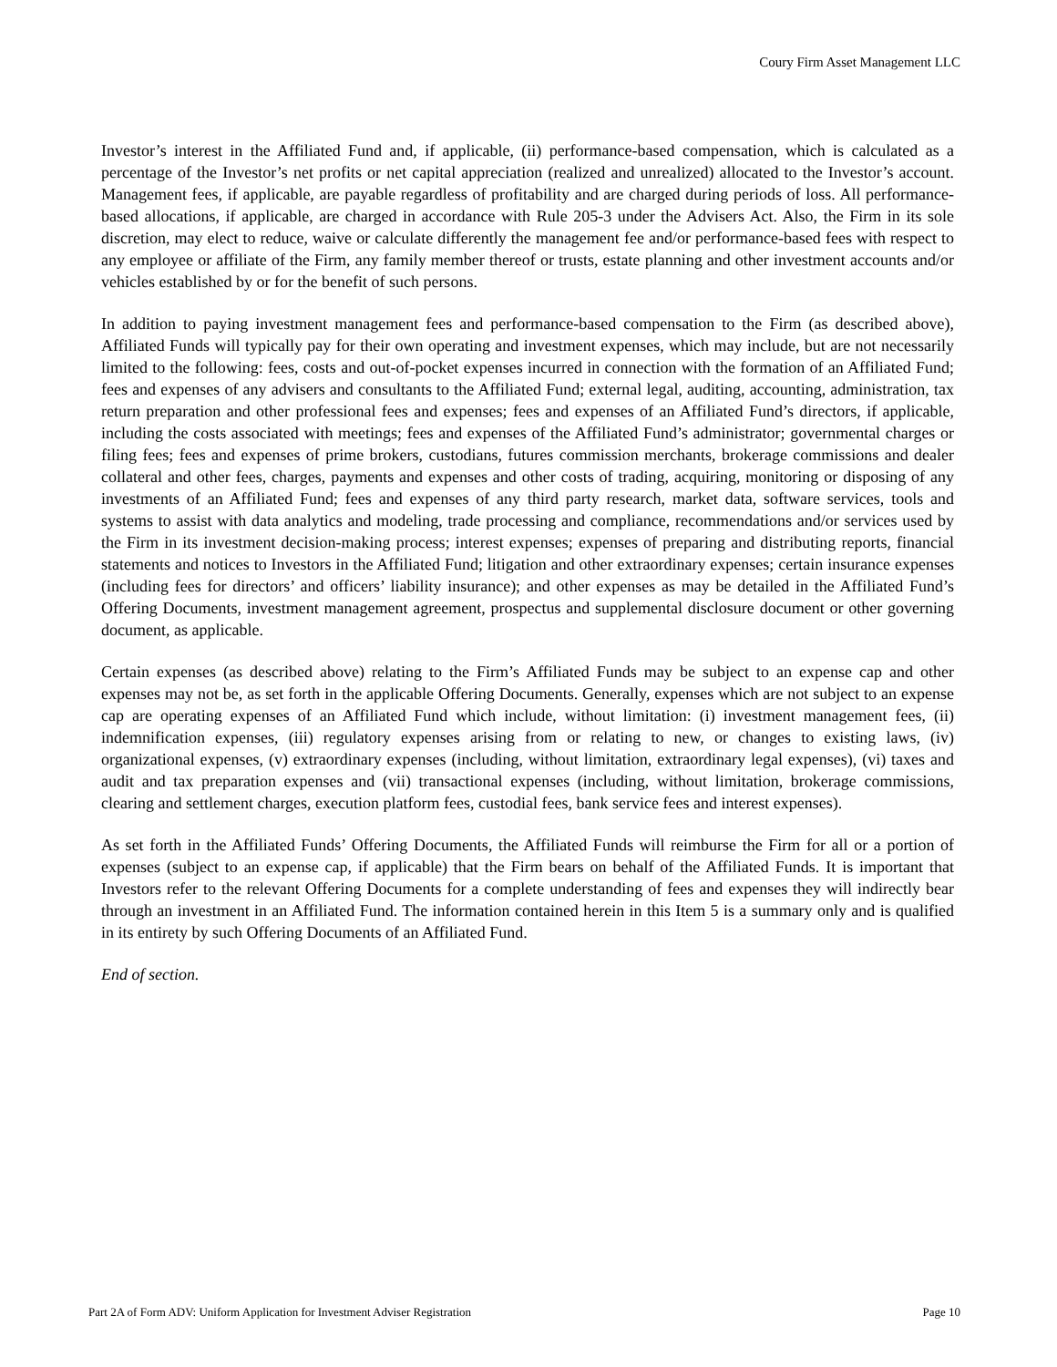Coury Firm Asset Management LLC
Investor’s interest in the Affiliated Fund and, if applicable, (ii) performance-based compensation, which is calculated as a percentage of the Investor’s net profits or net capital appreciation (realized and unrealized) allocated to the Investor’s account. Management fees, if applicable, are payable regardless of profitability and are charged during periods of loss. All performance-based allocations, if applicable, are charged in accordance with Rule 205-3 under the Advisers Act. Also, the Firm in its sole discretion, may elect to reduce, waive or calculate differently the management fee and/or performance-based fees with respect to any employee or affiliate of the Firm, any family member thereof or trusts, estate planning and other investment accounts and/or vehicles established by or for the benefit of such persons.
In addition to paying investment management fees and performance-based compensation to the Firm (as described above), Affiliated Funds will typically pay for their own operating and investment expenses, which may include, but are not necessarily limited to the following: fees, costs and out-of-pocket expenses incurred in connection with the formation of an Affiliated Fund; fees and expenses of any advisers and consultants to the Affiliated Fund; external legal, auditing, accounting, administration, tax return preparation and other professional fees and expenses; fees and expenses of an Affiliated Fund’s directors, if applicable, including the costs associated with meetings; fees and expenses of the Affiliated Fund’s administrator; governmental charges or filing fees; fees and expenses of prime brokers, custodians, futures commission merchants, brokerage commissions and dealer collateral and other fees, charges, payments and expenses and other costs of trading, acquiring, monitoring or disposing of any investments of an Affiliated Fund; fees and expenses of any third party research, market data, software services, tools and systems to assist with data analytics and modeling, trade processing and compliance, recommendations and/or services used by the Firm in its investment decision-making process; interest expenses; expenses of preparing and distributing reports, financial statements and notices to Investors in the Affiliated Fund; litigation and other extraordinary expenses; certain insurance expenses (including fees for directors’ and officers’ liability insurance); and other expenses as may be detailed in the Affiliated Fund’s Offering Documents, investment management agreement, prospectus and supplemental disclosure document or other governing document, as applicable.
Certain expenses (as described above) relating to the Firm’s Affiliated Funds may be subject to an expense cap and other expenses may not be, as set forth in the applicable Offering Documents. Generally, expenses which are not subject to an expense cap are operating expenses of an Affiliated Fund which include, without limitation: (i) investment management fees, (ii) indemnification expenses, (iii) regulatory expenses arising from or relating to new, or changes to existing laws, (iv) organizational expenses, (v) extraordinary expenses (including, without limitation, extraordinary legal expenses), (vi) taxes and audit and tax preparation expenses and (vii) transactional expenses (including, without limitation, brokerage commissions, clearing and settlement charges, execution platform fees, custodial fees, bank service fees and interest expenses).
As set forth in the Affiliated Funds’ Offering Documents, the Affiliated Funds will reimburse the Firm for all or a portion of expenses (subject to an expense cap, if applicable) that the Firm bears on behalf of the Affiliated Funds. It is important that Investors refer to the relevant Offering Documents for a complete understanding of fees and expenses they will indirectly bear through an investment in an Affiliated Fund. The information contained herein in this Item 5 is a summary only and is qualified in its entirety by such Offering Documents of an Affiliated Fund.
End of section.
Part 2A of Form ADV: Uniform Application for Investment Adviser Registration Page 10